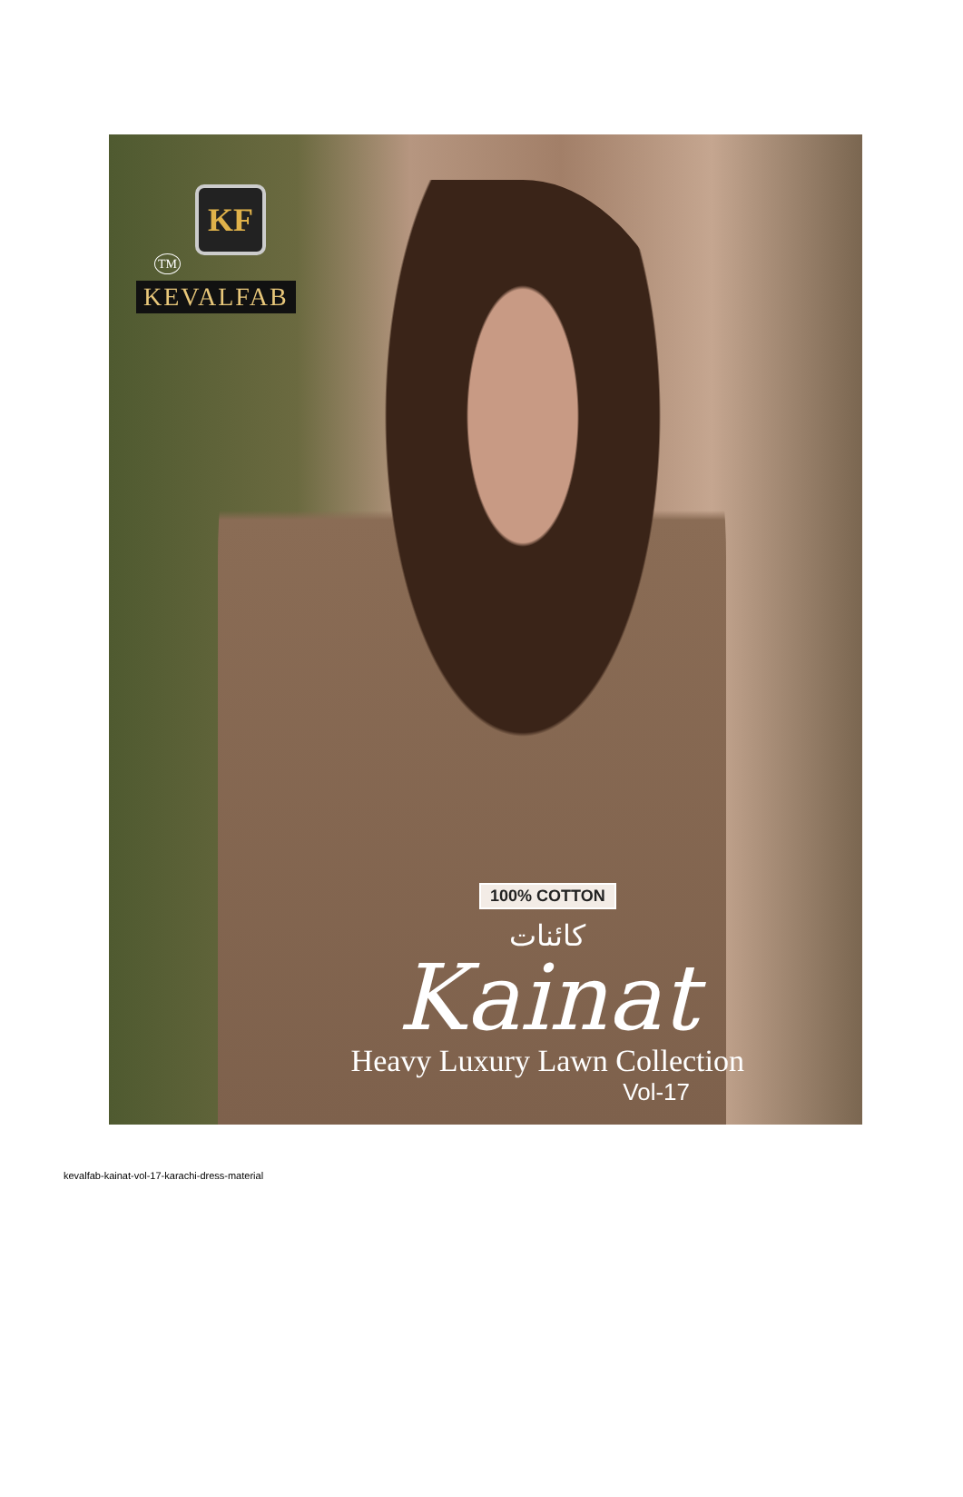KF
TM
KEVALFAB
100% COTTON
کائنات
Kainat
Heavy Luxury Lawn Collection
Vol-17
kevalfab-kainat-vol-17-karachi-dress-material